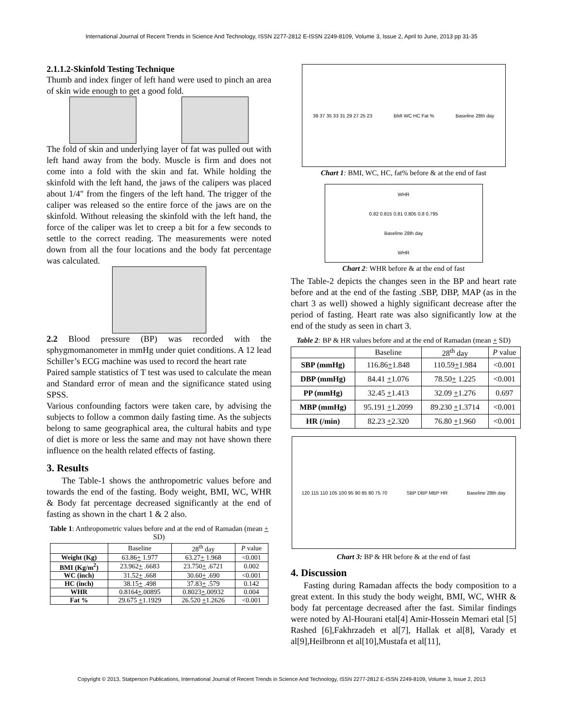International Journal of Recent Trends in Science And Technology, ISSN 2277-2812 E-ISSN 2249-8109, Volume 3, Issue 2, April to June, 2013 pp 31-35
2.1.1.2-Skinfold Testing Technique
Thumb and index finger of left hand were used to pinch an area of skin wide enough to get a good fold.
The fold of skin and underlying layer of fat was pulled out with left hand away from the body. Muscle is firm and does not come into a fold with the skin and fat. While holding the skinfold with the left hand, the jaws of the calipers was placed about 1/4" from the fingers of the left hand. The trigger of the caliper was released so the entire force of the jaws are on the skinfold. Without releasing the skinfold with the left hand, the force of the caliper was let to creep a bit for a few seconds to settle to the correct reading. The measurements were noted down from all the four locations and the body fat percentage was calculated.
2.2 Blood pressure (BP) was recorded with the sphygmomanometer in mmHg under quiet conditions. A 12 lead Schiller’s ECG machine was used to record the heart rate
Paired sample statistics of T test was used to calculate the mean and Standard error of mean and the significance stated using SPSS.
Various confounding factors were taken care, by advising the subjects to follow a common daily fasting time. As the subjects belong to same geographical area, the cultural habits and type of diet is more or less the same and may not have shown there influence on the health related effects of fasting.
3. Results
The Table-1 shows the anthropometric values before and towards the end of the fasting. Body weight, BMI, WC, WHR & Body fat percentage decreased significantly at the end of fasting as shown in the chart 1 & 2 also.
Table 1: Anthropometric values before and at the end of Ramadan (mean + SD)
| | Baseline | 28<sup>th</sup> day | P value |
| --- | --- | --- | --- |
| Weight (Kg) | 63.86 + 1.977 | 63.27 + 1.968 | <0.001 |
| BMI (Kg/m<sup>2</sup>) | 23.962 + .6683 | 23.750 + .6721 | 0.002 |
| WC (inch) | 31.52 + .668 | 30.60 + .690 | <0.001 |
| HC (inch) | 38.15 + .498 | 37.83 + .579 | 0.142 |
| WHR | 0.8164 + .00895 | 0.8023 + .00932 | 0.004 |
| Fat % | 29.675 + 1.1929 | 26.520 + 1.2626 | <0.001 |
39 37 35 33 31 29 27 25 23 BMI WC HC Fat % Baseline 28th day
Chart 1: BMI, WC, HC, fat% before & at the end of fast
WHR
0.82 0.815 0.81 0.805 0.8 0.795
Baseline 28th day
WHR
Chart 2: WHR before & at the end of fast
The Table-2 depicts the changes seen in the BP and heart rate before and at the end of the fasting .SBP, DBP, MAP (as in the chart 3 as well) showed a highly significant decrease after the period of fasting. Heart rate was also significantly low at the end of the study as seen in chart 3.
Table 2: BP & HR values before and at the end of Ramadan (mean + SD)
| | Baseline | 28<sup>th</sup> day | P value |
| --- | --- | --- | --- |
| SBP (mmHg) | 116.86 + 1.848 | 110.59 + 1.984 | <0.001 |
| DBP (mmHg) | 84.41 + 1.076 | 78.50 + 1.225 | <0.001 |
| PP (mmHg) | 32.45 + 1.413 | 32.09 + 1.276 | 0.697 |
| MBP (mmHg) | 95.191 + 1.2099 | 89.230 + 1.3714 | <0.001 |
| HR (/min) | 82.23 + 2.320 | 76.80 + 1.960 | <0.001 |
120 115 110 105 100 95 90 85 80 75 70 SBP DBP MBP HR Baseline 28th day
Chart 3: BP & HR before & at the end of fast
4. Discussion
Fasting during Ramadan affects the body composition to a great extent. In this study the body weight, BMI, WC, WHR & body fat percentage decreased after the fast. Similar findings were noted by Al-Hourani etal[4] Amir-Hossein Memari etal [5] Rashed [6],Fakhrzadeh et al[7], Hallak et al[8], Varady et al[9],Heilbronn et al[10],Mustafa et al[11],
Copyright © 2013, Statperson Publications, International Journal of Recent Trends in Science And Technology, ISSN 2277-2812 E-ISSN 2249-8109, Volume 3, Issue 2, 2013